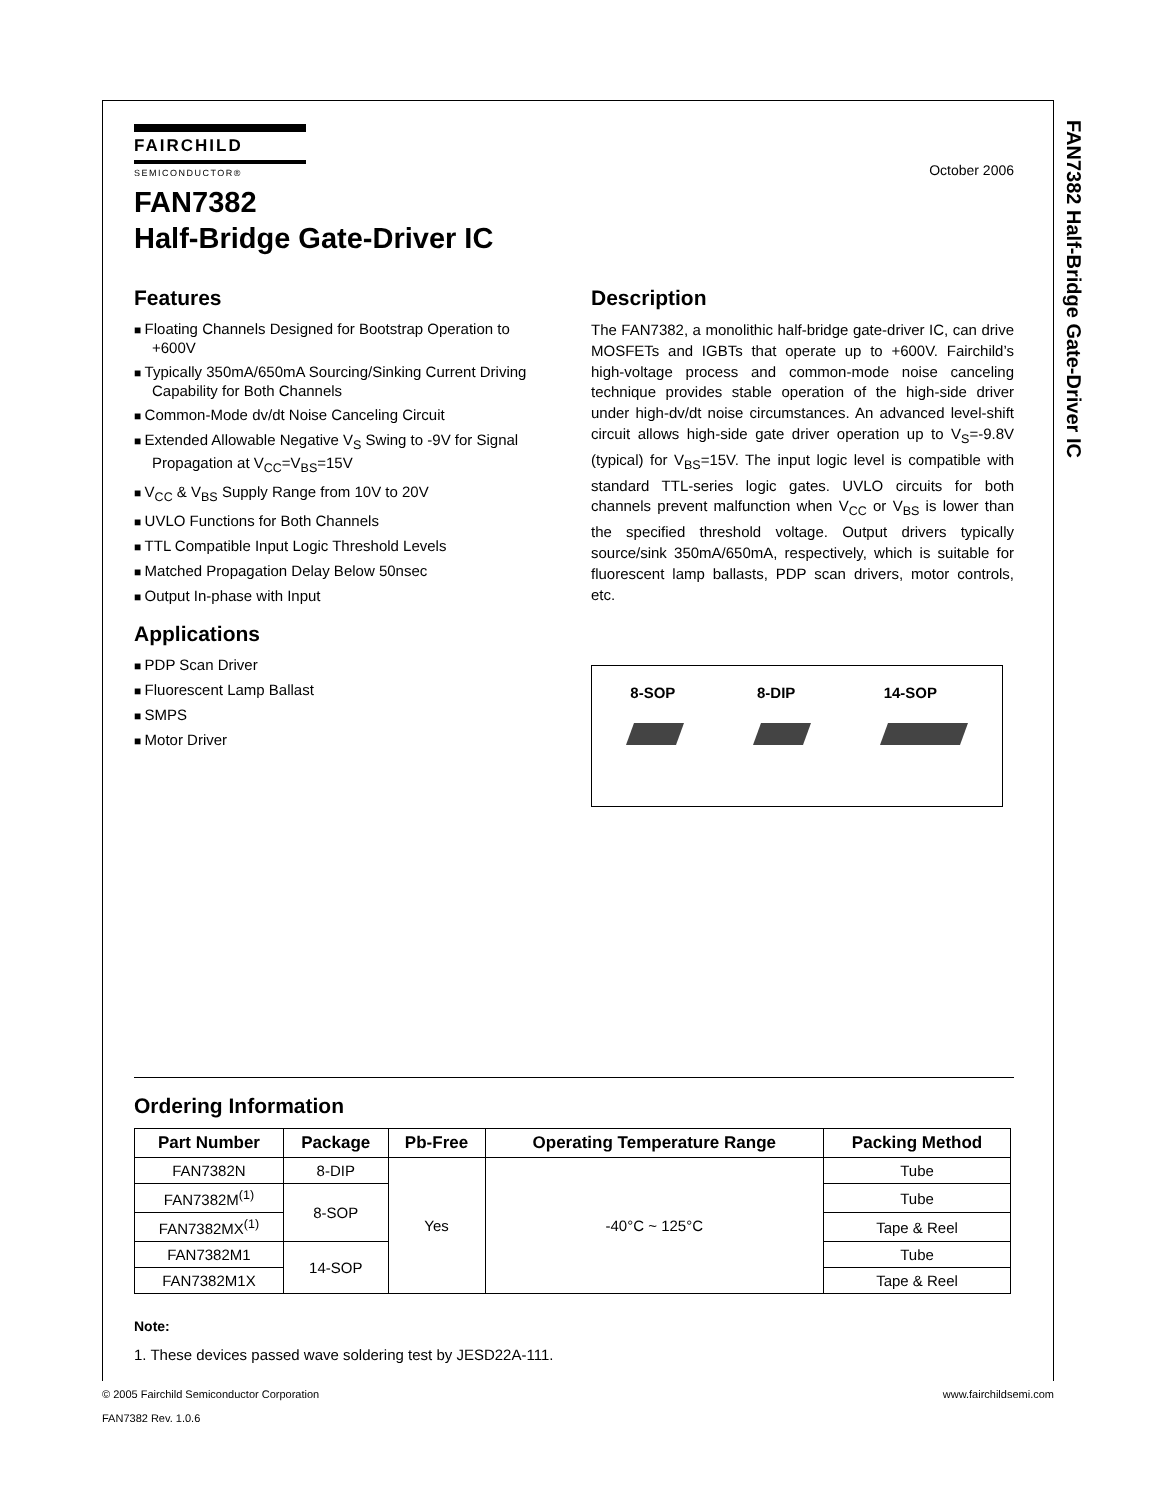FAN7382 Half-Bridge Gate-Driver IC
FAIRCHILD
SEMICONDUCTOR®
October 2006
FAN7382
Half-Bridge Gate-Driver IC
Features
Floating Channels Designed for Bootstrap Operation to +600V
Typically 350mA/650mA Sourcing/Sinking Current Driving Capability for Both Channels
Common-Mode dv/dt Noise Canceling Circuit
Extended Allowable Negative V<sub>S</sub> Swing to -9V for Signal Propagation at V<sub>CC</sub>=V<sub>BS</sub>=15V
V<sub>CC</sub> & V<sub>BS</sub> Supply Range from 10V to 20V
UVLO Functions for Both Channels
TTL Compatible Input Logic Threshold Levels
Matched Propagation Delay Below 50nsec
Output In-phase with Input
Applications
PDP Scan Driver
Fluorescent Lamp Ballast
SMPS
Motor Driver
Description
The FAN7382, a monolithic half-bridge gate-driver IC, can drive MOSFETs and IGBTs that operate up to +600V. Fairchild’s high-voltage process and common-mode noise canceling technique provides stable operation of the high-side driver under high-dv/dt noise circumstances. An advanced level-shift circuit allows high-side gate driver operation up to V<sub>S</sub>=-9.8V (typical) for V<sub>BS</sub>=15V. The input logic level is compatible with standard TTL-series logic gates. UVLO circuits for both channels prevent malfunction when V<sub>CC</sub> or V<sub>BS</sub> is lower than the specified threshold voltage. Output drivers typically source/sink 350mA/650mA, respectively, which is suitable for fluorescent lamp ballasts, PDP scan drivers, motor controls, etc.
8-SOP 8-DIP 14-SOP
Ordering Information
| Part Number | Package | Pb-Free | Operating Temperature Range | Packing Method |
| --- | --- | --- | --- | --- |
| FAN7382N | 8-DIP | Yes | -40°C ~ 125°C | Tube |
| FAN7382M<sup>(1)</sup> | 8-SOP | | | Tube |
| FAN7382MX<sup>(1)</sup> | | | | Tape & Reel |
| FAN7382M1 | 14-SOP | | | Tube |
| FAN7382M1X | | | | Tape & Reel |
Note:
1. These devices passed wave soldering test by JESD22A-111.
© 2005 Fairchild Semiconductor Corporation
FAN7382 Rev. 1.0.6
www.fairchildsemi.com